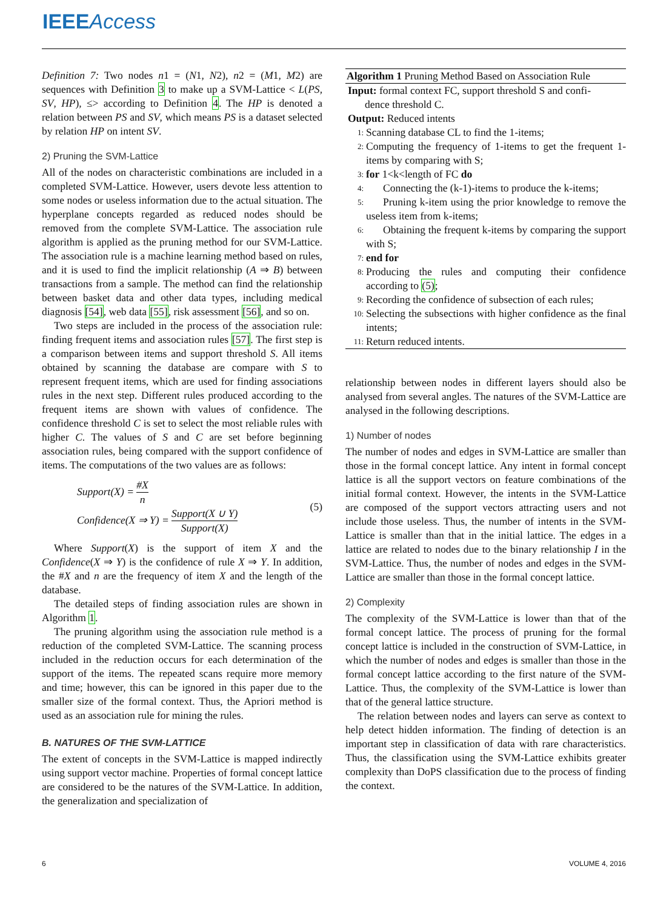IEEE Access
Definition 7: Two nodes n1 = (N1, N2), n2 = (M1, M2) are sequences with Definition 3 to make up a SVM-Lattice < L(PS, SV, HP), ≤> according to Definition 4. The HP is denoted a relation between PS and SV, which means PS is a dataset selected by relation HP on intent SV.
2) Pruning the SVM-Lattice
All of the nodes on characteristic combinations are included in a completed SVM-Lattice. However, users devote less attention to some nodes or useless information due to the actual situation. The hyperplane concepts regarded as reduced nodes should be removed from the complete SVM-Lattice. The association rule algorithm is applied as the pruning method for our SVM-Lattice. The association rule is a machine learning method based on rules, and it is used to find the implicit relationship (A ⇒ B) between transactions from a sample. The method can find the relationship between basket data and other data types, including medical diagnosis [54], web data [55], risk assessment [56], and so on.
Two steps are included in the process of the association rule: finding frequent items and association rules [57]. The first step is a comparison between items and support threshold S. All items obtained by scanning the database are compare with S to represent frequent items, which are used for finding associations rules in the next step. Different rules produced according to the frequent items are shown with values of confidence. The confidence threshold C is set to select the most reliable rules with higher C. The values of S and C are set before beginning association rules, being compared with the support confidence of items. The computations of the two values are as follows:
Support(X) = #X n
Confidence(X ⇒ Y) = Support(X ∪ Y) Support(X)
(5)
Where Support(X) is the support of item X and the Confidence(X ⇒ Y) is the confidence of rule X ⇒ Y. In addition, the #X and n are the frequency of item X and the length of the database.
The detailed steps of finding association rules are shown in Algorithm 1.
The pruning algorithm using the association rule method is a reduction of the completed SVM-Lattice. The scanning process included in the reduction occurs for each determination of the support of the items. The repeated scans require more memory and time; however, this can be ignored in this paper due to the smaller size of the formal context. Thus, the Apriori method is used as an association rule for mining the rules.
B. NATURES OF THE SVM-LATTICE
The extent of concepts in the SVM-Lattice is mapped indirectly using support vector machine. Properties of formal concept lattice are considered to be the natures of the SVM-Lattice. In addition, the generalization and specialization of
Algorithm 1 Pruning Method Based on Association Rule
Input: formal context FC, support threshold S and confi-
dence threshold C.
Output: Reduced intents
1: Scanning database CL to find the 1-items;
2: Computing the frequency of 1-items to get the frequent 1-items by comparing with S;
3: for 1<k<length of FC do
4: Connecting the (k-1)-items to produce the k-items;
5: Pruning k-item using the prior knowledge to remove the useless item from k-items;
6: Obtaining the frequent k-items by comparing the support with S;
7: end for
8: Producing the rules and computing their confidence according to (5);
9: Recording the confidence of subsection of each rules;
10: Selecting the subsections with higher confidence as the final intents;
11: Return reduced intents.
relationship between nodes in different layers should also be analysed from several angles. The natures of the SVM-Lattice are analysed in the following descriptions.
1) Number of nodes
The number of nodes and edges in SVM-Lattice are smaller than those in the formal concept lattice. Any intent in formal concept lattice is all the support vectors on feature combinations of the initial formal context. However, the intents in the SVM-Lattice are composed of the support vectors attracting users and not include those useless. Thus, the number of intents in the SVM-Lattice is smaller than that in the initial lattice. The edges in a lattice are related to nodes due to the binary relationship I in the SVM-Lattice. Thus, the number of nodes and edges in the SVM-Lattice are smaller than those in the formal concept lattice.
2) Complexity
The complexity of the SVM-Lattice is lower than that of the formal concept lattice. The process of pruning for the formal concept lattice is included in the construction of SVM-Lattice, in which the number of nodes and edges is smaller than those in the formal concept lattice according to the first nature of the SVM-Lattice. Thus, the complexity of the SVM-Lattice is lower than that of the general lattice structure.
The relation between nodes and layers can serve as context to help detect hidden information. The finding of detection is an important step in classification of data with rare characteristics. Thus, the classification using the SVM-Lattice exhibits greater complexity than DoPS classification due to the process of finding the context.
6 VOLUME 4, 2016